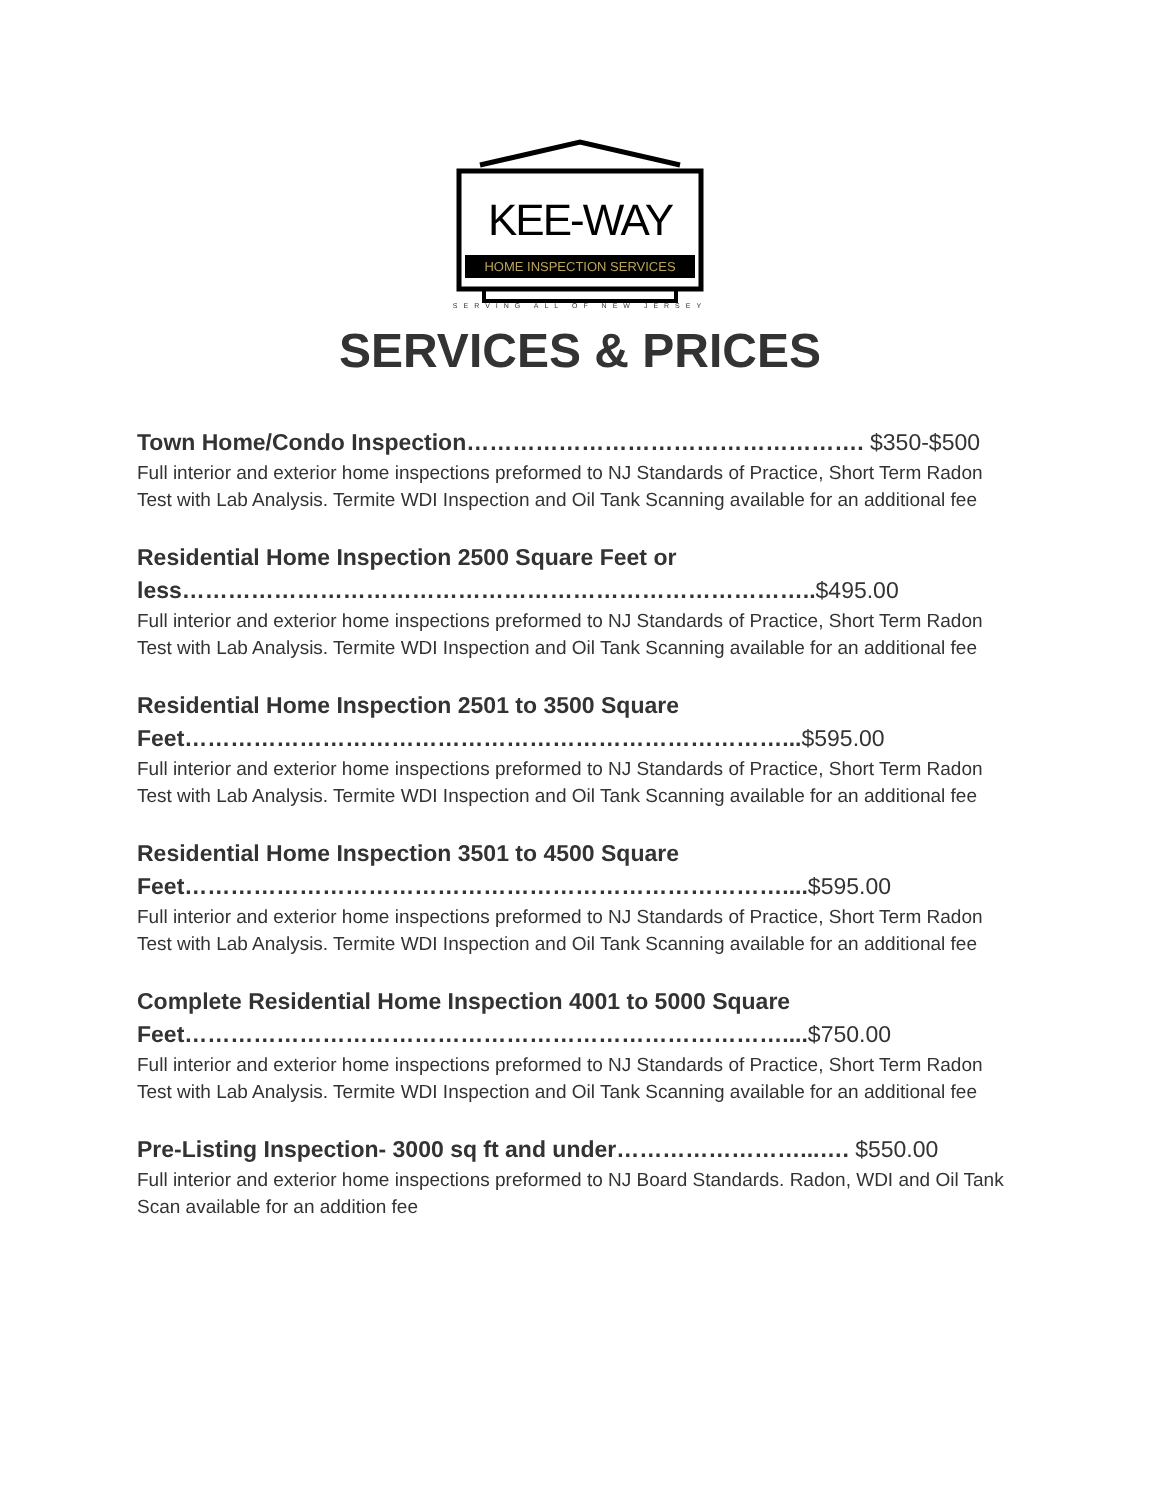KEE-WAY
HOME INSPECTION SERVICES
SERVING ALL OF NEW JERSEY
SERVICES & PRICES
Town Home/Condo Inspection……………………………………………. $350-$500
Full interior and exterior home inspections preformed to NJ Standards of Practice, Short Term Radon Test with Lab Analysis. Termite WDI Inspection and Oil Tank Scanning available for an additional fee
Residential Home Inspection 2500 Square Feet or less………………………………………………………………………..$495.00
Full interior and exterior home inspections preformed to NJ Standards of Practice, Short Term Radon Test with Lab Analysis. Termite WDI Inspection and Oil Tank Scanning available for an additional fee
Residential Home Inspection 2501 to 3500 Square Feet……………………………………………………………………...$595.00
Full interior and exterior home inspections preformed to NJ Standards of Practice, Short Term Radon Test with Lab Analysis. Termite WDI Inspection and Oil Tank Scanning available for an additional fee
Residential Home Inspection 3501 to 4500 Square Feet……………………………………………………………………....$595.00
Full interior and exterior home inspections preformed to NJ Standards of Practice, Short Term Radon Test with Lab Analysis. Termite WDI Inspection and Oil Tank Scanning available for an additional fee
Complete Residential Home Inspection 4001 to 5000 Square Feet……………………………………………………………………....$750.00
Full interior and exterior home inspections preformed to NJ Standards of Practice, Short Term Radon Test with Lab Analysis. Termite WDI Inspection and Oil Tank Scanning available for an additional fee
Pre-Listing Inspection- 3000 sq ft and under……………………...…. $550.00
Full interior and exterior home inspections preformed to NJ Board Standards. Radon, WDI and Oil Tank Scan available for an addition fee